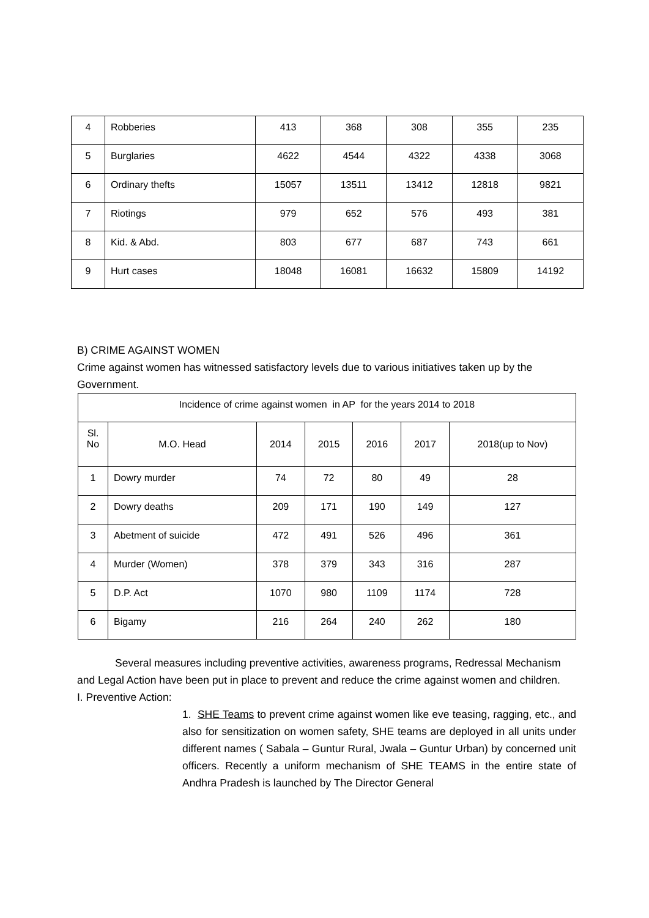| 4 | Robberies | 413 | 368 | 308 | 355 | 235 |
| 5 | Burglaries | 4622 | 4544 | 4322 | 4338 | 3068 |
| 6 | Ordinary thefts | 15057 | 13511 | 13412 | 12818 | 9821 |
| 7 | Riotings | 979 | 652 | 576 | 493 | 381 |
| 8 | Kid. & Abd. | 803 | 677 | 687 | 743 | 661 |
| 9 | Hurt cases | 18048 | 16081 | 16632 | 15809 | 14192 |
B) CRIME AGAINST WOMEN
Crime against women has witnessed satisfactory levels due to various initiatives taken up by the Government.
| Incidence of crime against women in AP for the years 2014 to 2018 | | | | | | |
| Sl. No | M.O. Head | 2014 | 2015 | 2016 | 2017 | 2018(up to Nov) |
| 1 | Dowry murder | 74 | 72 | 80 | 49 | 28 |
| 2 | Dowry deaths | 209 | 171 | 190 | 149 | 127 |
| 3 | Abetment of suicide | 472 | 491 | 526 | 496 | 361 |
| 4 | Murder (Women) | 378 | 379 | 343 | 316 | 287 |
| 5 | D.P. Act | 1070 | 980 | 1109 | 1174 | 728 |
| 6 | Bigamy | 216 | 264 | 240 | 262 | 180 |
Several measures including preventive activities, awareness programs, Redressal Mechanism and Legal Action have been put in place to prevent and reduce the crime against women and children.
I. Preventive Action:
1. SHE Teams to prevent crime against women like eve teasing, ragging, etc., and also for sensitization on women safety, SHE teams are deployed in all units under different names ( Sabala – Guntur Rural, Jwala – Guntur Urban) by concerned unit officers. Recently a uniform mechanism of SHE TEAMS in the entire state of Andhra Pradesh is launched by The Director General